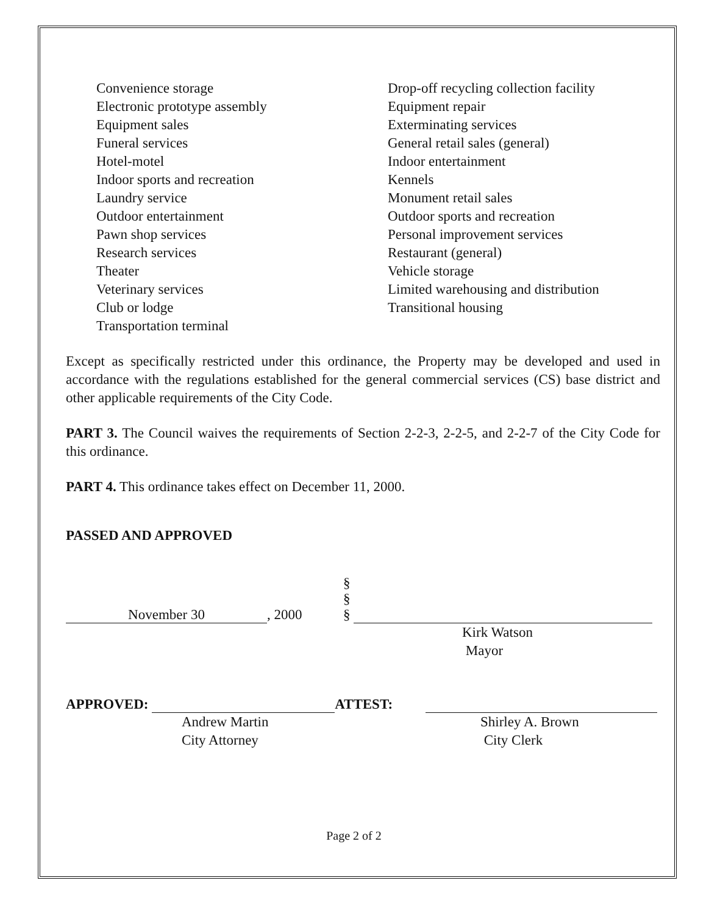Convenience storage
Electronic prototype assembly
Equipment sales
Funeral services
Hotel-motel
Indoor sports and recreation
Laundry service
Outdoor entertainment
Pawn shop services
Research services
Theater
Veterinary services
Club or lodge
Transportation terminal
Drop-off recycling collection facility
Equipment repair
Exterminating services
General retail sales (general)
Indoor entertainment
Kennels
Monument retail sales
Outdoor sports and recreation
Personal improvement services
Restaurant (general)
Vehicle storage
Limited warehousing and distribution
Transitional housing
Except as specifically restricted under this ordinance, the Property may be developed and used in accordance with the regulations established for the general commercial services (CS) base district and other applicable requirements of the City Code.
PART 3. The Council waives the requirements of Section 2-2-3, 2-2-5, and 2-2-7 of the City Code for this ordinance.
PART 4. This ordinance takes effect on December 11, 2000.
PASSED AND APPROVED
November 30, 2000
§
§
§
Kirk Watson
Mayor
APPROVED: ATTEST:
Andrew Martin
City Attorney
Shirley A. Brown
City Clerk
Page 2 of 2